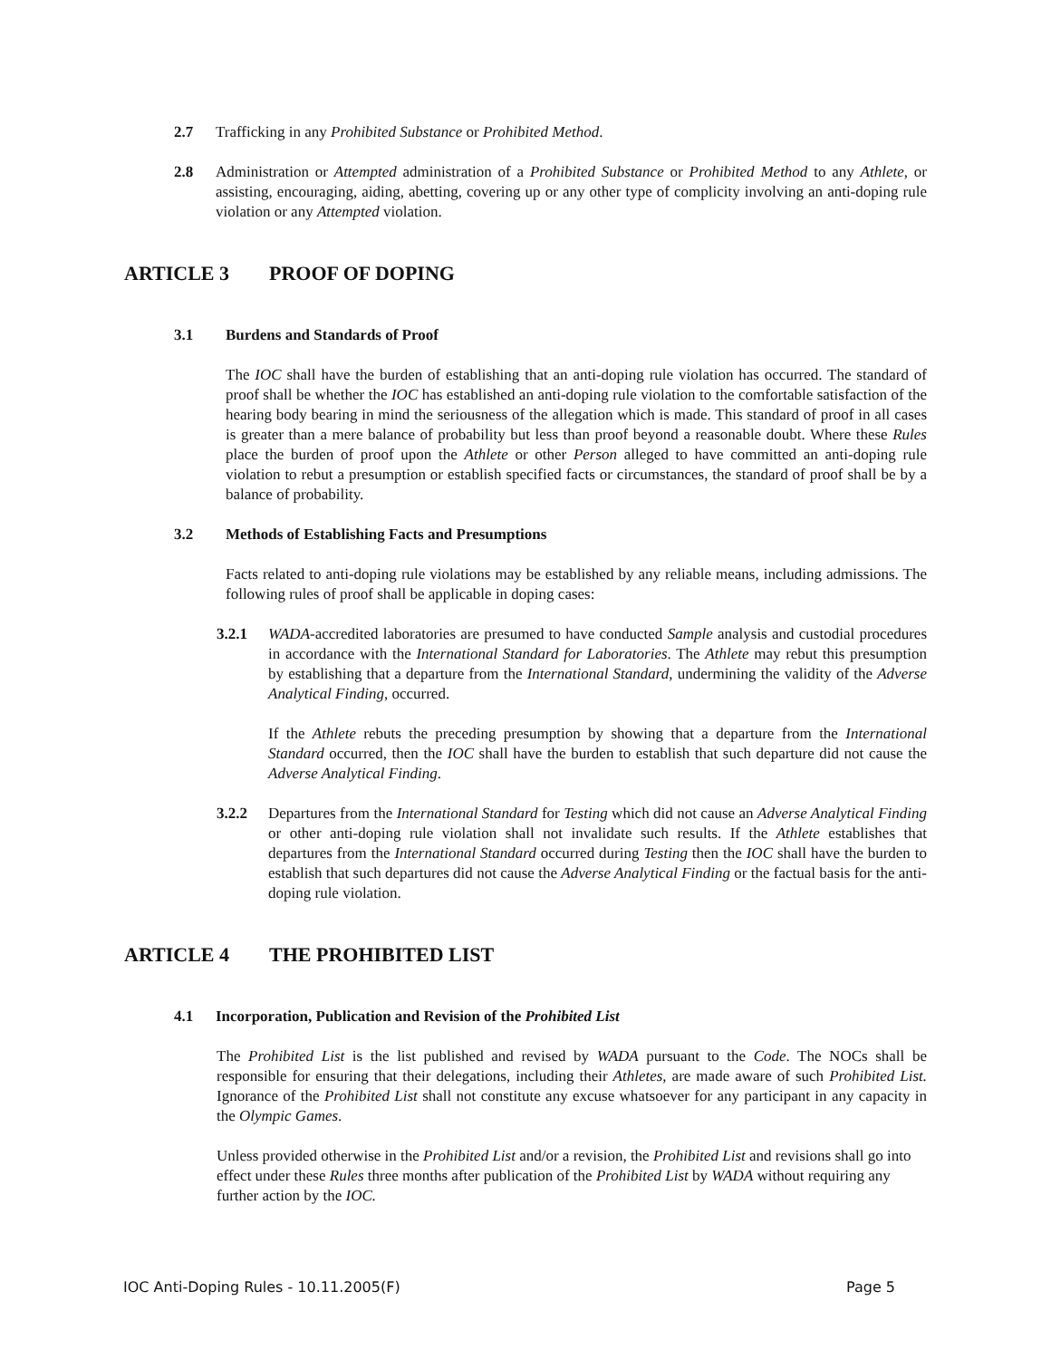2.7 Trafficking in any Prohibited Substance or Prohibited Method.
2.8 Administration or Attempted administration of a Prohibited Substance or Prohibited Method to any Athlete, or assisting, encouraging, aiding, abetting, covering up or any other type of complicity involving an anti-doping rule violation or any Attempted violation.
ARTICLE 3 PROOF OF DOPING
3.1 Burdens and Standards of Proof
The IOC shall have the burden of establishing that an anti-doping rule violation has occurred. The standard of proof shall be whether the IOC has established an anti-doping rule violation to the comfortable satisfaction of the hearing body bearing in mind the seriousness of the allegation which is made. This standard of proof in all cases is greater than a mere balance of probability but less than proof beyond a reasonable doubt. Where these Rules place the burden of proof upon the Athlete or other Person alleged to have committed an anti-doping rule violation to rebut a presumption or establish specified facts or circumstances, the standard of proof shall be by a balance of probability.
3.2 Methods of Establishing Facts and Presumptions
Facts related to anti-doping rule violations may be established by any reliable means, including admissions. The following rules of proof shall be applicable in doping cases:
3.2.1 WADA-accredited laboratories are presumed to have conducted Sample analysis and custodial procedures in accordance with the International Standard for Laboratories. The Athlete may rebut this presumption by establishing that a departure from the International Standard, undermining the validity of the Adverse Analytical Finding, occurred.
If the Athlete rebuts the preceding presumption by showing that a departure from the International Standard occurred, then the IOC shall have the burden to establish that such departure did not cause the Adverse Analytical Finding.
3.2.2 Departures from the International Standard for Testing which did not cause an Adverse Analytical Finding or other anti-doping rule violation shall not invalidate such results. If the Athlete establishes that departures from the International Standard occurred during Testing then the IOC shall have the burden to establish that such departures did not cause the Adverse Analytical Finding or the factual basis for the anti-doping rule violation.
ARTICLE 4 THE PROHIBITED LIST
4.1 Incorporation, Publication and Revision of the Prohibited List
The Prohibited List is the list published and revised by WADA pursuant to the Code. The NOCs shall be responsible for ensuring that their delegations, including their Athletes, are made aware of such Prohibited List. Ignorance of the Prohibited List shall not constitute any excuse whatsoever for any participant in any capacity in the Olympic Games.
Unless provided otherwise in the Prohibited List and/or a revision, the Prohibited List and revisions shall go into effect under these Rules three months after publication of the Prohibited List by WADA without requiring any further action by the IOC.
IOC Anti-Doping Rules - 10.11.2005(F) Page 5